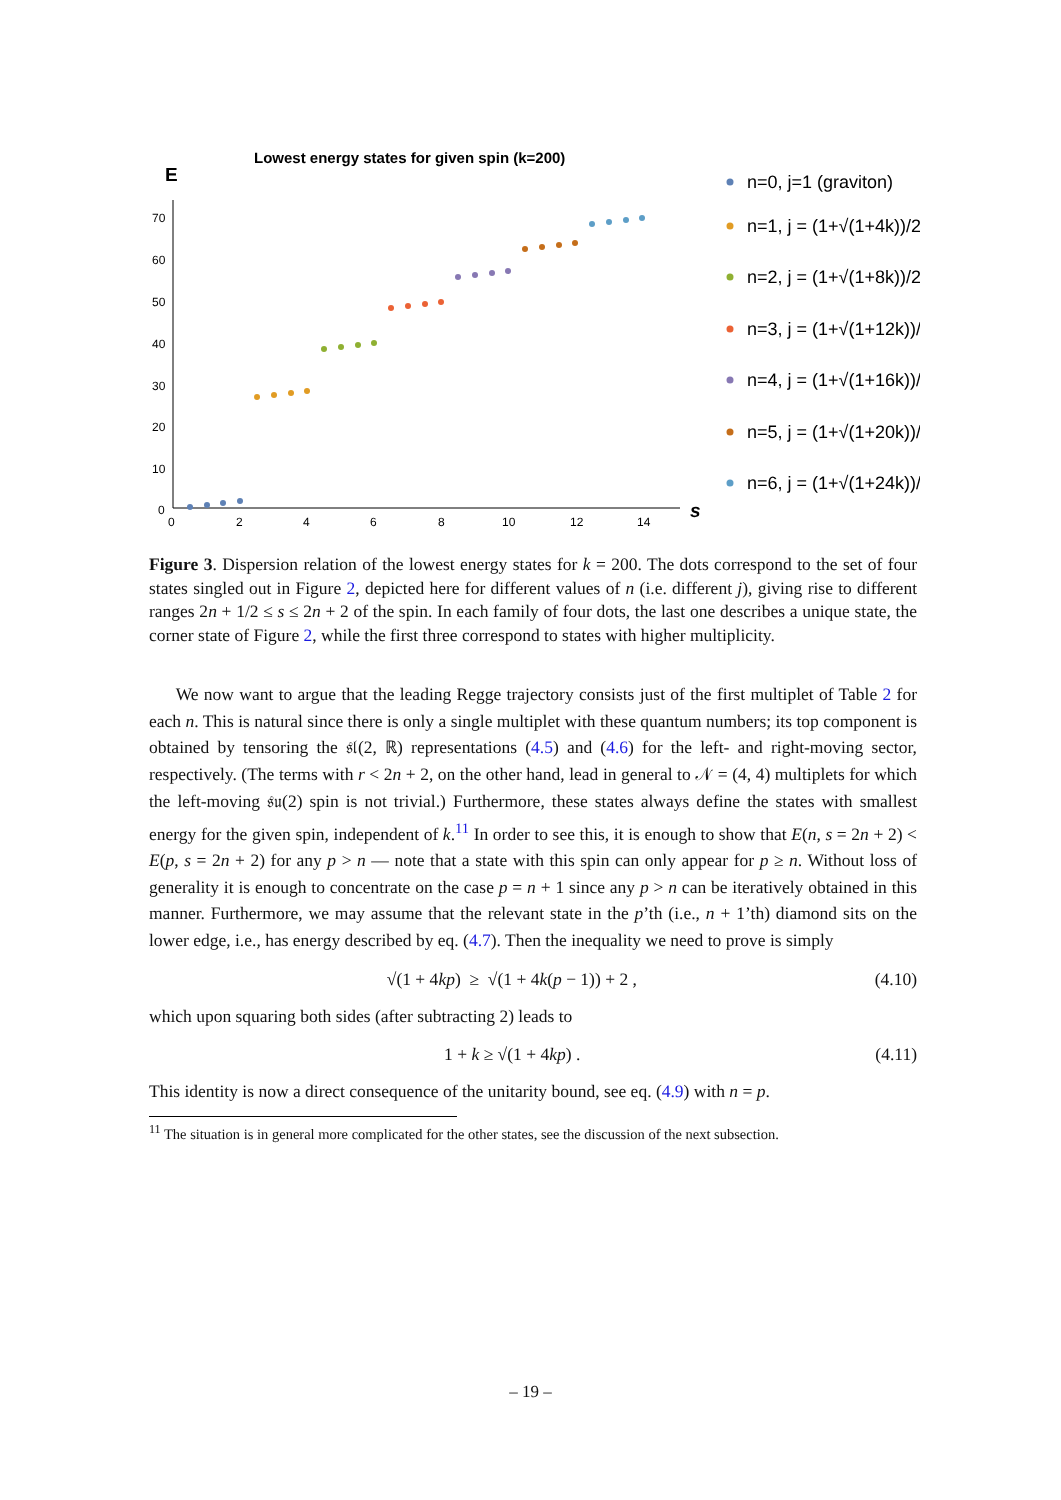Lowest energy states for given spin (k=200)
E
70
60
50
40
30
20
10
0
0
2
4
6
8
10
12
14
s
n=0, j=1 (graviton)
n=1, j = (1+√(1+4k))/2
n=2, j = (1+√(1+8k))/2
n=3, j = (1+√(1+12k))/2
n=4, j = (1+√(1+16k))/2
n=5, j = (1+√(1+20k))/2
n=6, j = (1+√(1+24k))/2
Figure 3. Dispersion relation of the lowest energy states for k = 200. The dots correspond to the set of four states singled out in Figure 2, depicted here for different values of n (i.e. different j), giving rise to different ranges 2n + 1/2 ≤ s ≤ 2n + 2 of the spin. In each family of four dots, the last one describes a unique state, the corner state of Figure 2, while the first three correspond to states with higher multiplicity.
We now want to argue that the leading Regge trajectory consists just of the first multiplet of Table 2 for each n. This is natural since there is only a single multiplet with these quantum numbers; its top component is obtained by tensoring the 𝔰𝔩(2, ℝ) representations (4.5) and (4.6) for the left- and right-moving sector, respectively. (The terms with r < 2n + 2, on the other hand, lead in general to 𝒩 = (4, 4) multiplets for which the left-moving 𝔰𝔲(2) spin is not trivial.) Furthermore, these states always define the states with smallest energy for the given spin, independent of k.<sup>11</sup> In order to see this, it is enough to show that E(n, s = 2n + 2) < E(p, s = 2n + 2) for any p > n — note that a state with this spin can only appear for p ≥ n. Without loss of generality it is enough to concentrate on the case p = n + 1 since any p > n can be iteratively obtained in this manner. Furthermore, we may assume that the relevant state in the p’th (i.e., n + 1’th) diamond sits on the lower edge, i.e., has energy described by eq. (4.7). Then the inequality we need to prove is simply
√(1 + 4kp) ≥ √(1 + 4k(p − 1)) + 2 , (4.10)
which upon squaring both sides (after subtracting 2) leads to
1 + k ≥ √(1 + 4kp) . (4.11)
This identity is now a direct consequence of the unitarity bound, see eq. (4.9) with n = p.
<sup>11</sup> The situation is in general more complicated for the other states, see the discussion of the next subsection.
– 19 –